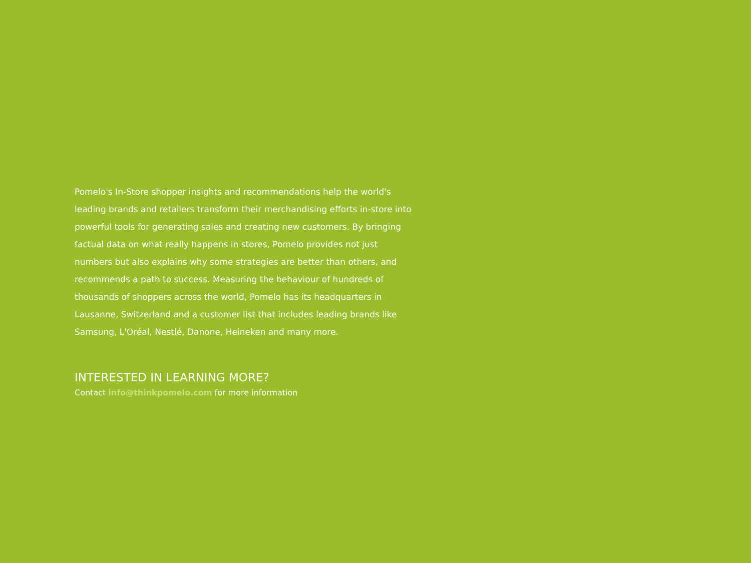Pomelo's In-Store shopper insights and recommendations help the world's leading brands and retailers transform their merchandising efforts in-store into powerful tools for generating sales and creating new customers. By bringing factual data on what really happens in stores, Pomelo provides not just numbers but also explains why some strategies are better than others, and recommends a path to success. Measuring the behaviour of hundreds of thousands of shoppers across the world, Pomelo has its headquarters in Lausanne, Switzerland and a customer list that includes leading brands like Samsung, L'Oréal, Nestlé, Danone, Heineken and many more.
INTERESTED IN LEARNING MORE?
Contact info@thinkpomelo.com for more information